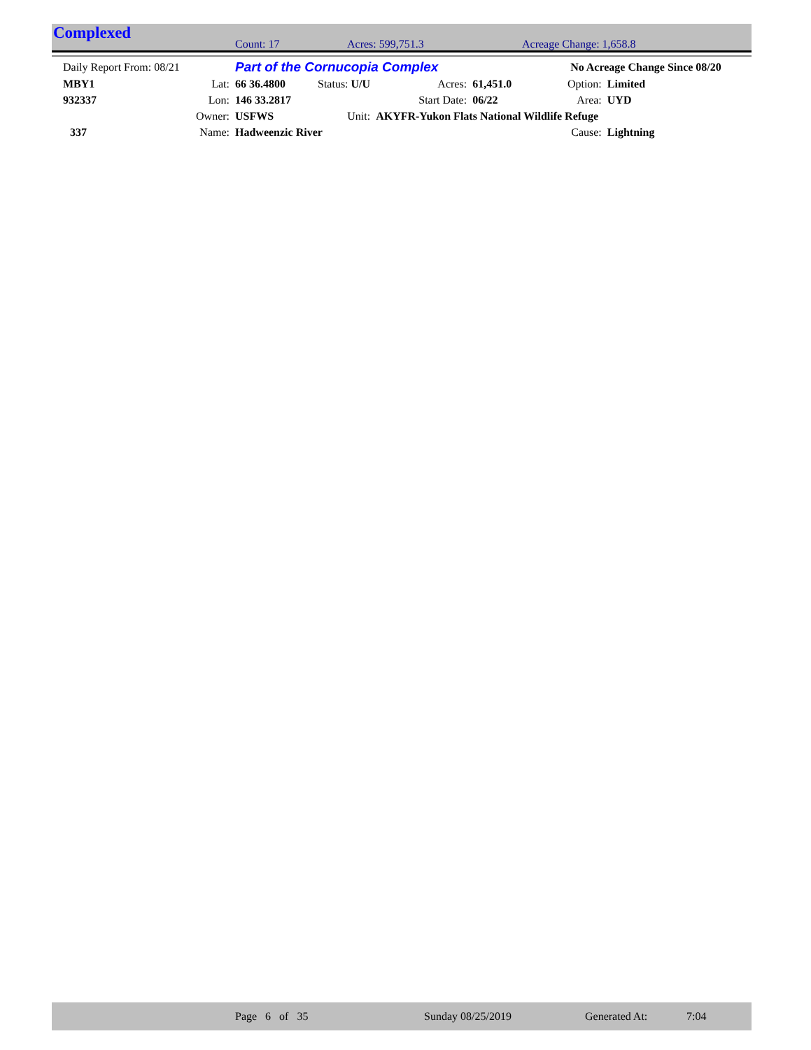Complexed Count: 17 Acres: 599,751.3 Acreage Change: 1,658.8
| Daily Report From: 08/21 | | Part of the Cornucopia Complex | | | | No Acreage Change Since 08/20 | |
| MBY1 | Lat: | 66 36.4800 | Status: U/U | Acres: | 61,451.0 | Option: | Limited |
| 932337 | Lon: | 146 33.2817 | | Start Date: | 06/22 | Area: | UYD |
| | Owner: | USFWS | Unit: | AKYFR-Yukon Flats National Wildlife Refuge | | | |
| 337 | Name: | Hadweenzic River | | | | Cause: | Lightning |
Page 6 of 35 Sunday 08/25/2019 Generated At: 7:04